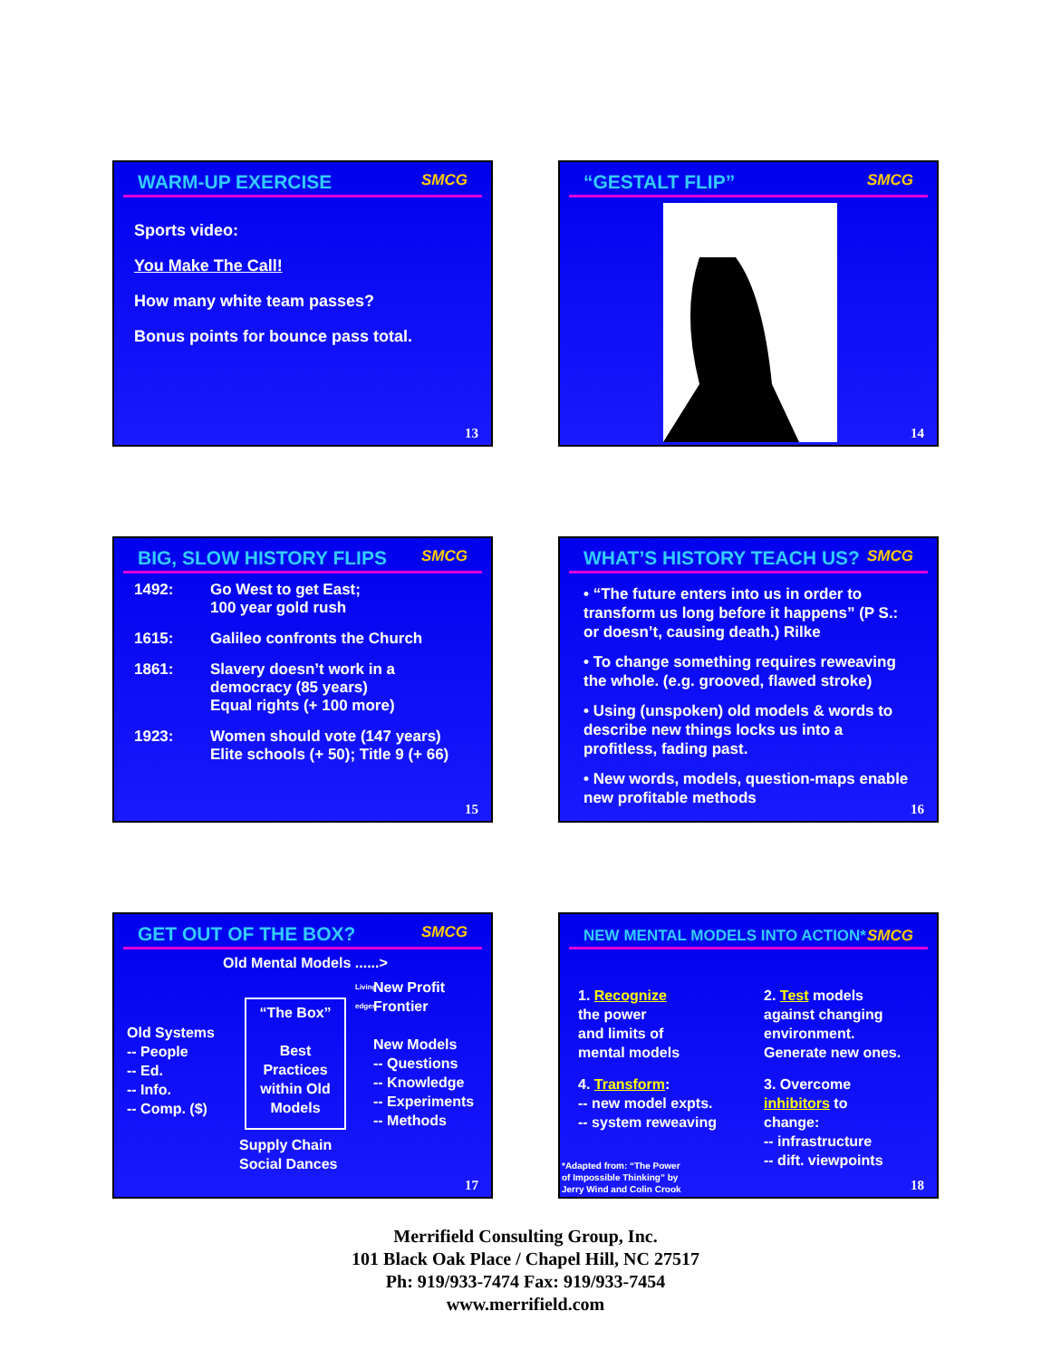WARM-UP EXERCISE SMCG
Sports video:
You Make The Call!
How many white team passes?
Bonus points for bounce pass total.
13
“GESTALT FLIP” SMCG
14
BIG, SLOW HISTORY FLIPS SMCG
1492: Go West to get East;
100 year gold rush
1615: Galileo confronts the Church
1861: Slavery doesn’t work in a
democracy (85 years)
Equal rights (+ 100 more)
1923: Women should vote (147 years)
Elite schools (+ 50); Title 9 (+ 66)
15
WHAT’S HISTORY TEACH US? SMCG
• “The future enters into us in order to transform us long before it happens” (P S.: or doesn’t, causing death.) Rilke
• To change something requires reweaving the whole. (e.g. grooved, flawed stroke)
• Using (unspoken) old models & words to describe new things locks us into a profitless, fading past.
• New words, models, question-maps enable new profitable methods
16
GET OUT OF THE BOX? SMCG
Old Mental Models ......>
Old Systems
-- People
-- Ed.
-- Info.
-- Comp. ($)
“The Box”
Best Practices within Old Models
Living edges
New Profit
Frontier
New Models
-- Questions
-- Knowledge
-- Experiments
-- Methods
Supply Chain
Social Dances
17
NEW MENTAL MODELS INTO ACTION* SMCG
1. Recognize
the power
and limits of
mental models
2. Test models
against changing
environment.
Generate new ones.
4. Transform:
-- new model expts.
-- system reweaving
3. Overcome
inhibitors to
change:
-- infrastructure
-- dift. viewpoints
*Adapted from: “The Power
of Impossible Thinking” by
Jerry Wind and Colin Crook
18
Merrifield Consulting Group, Inc.
101 Black Oak Place / Chapel Hill, NC 27517
Ph: 919/933-7474 Fax: 919/933-7454
www.merrifield.com